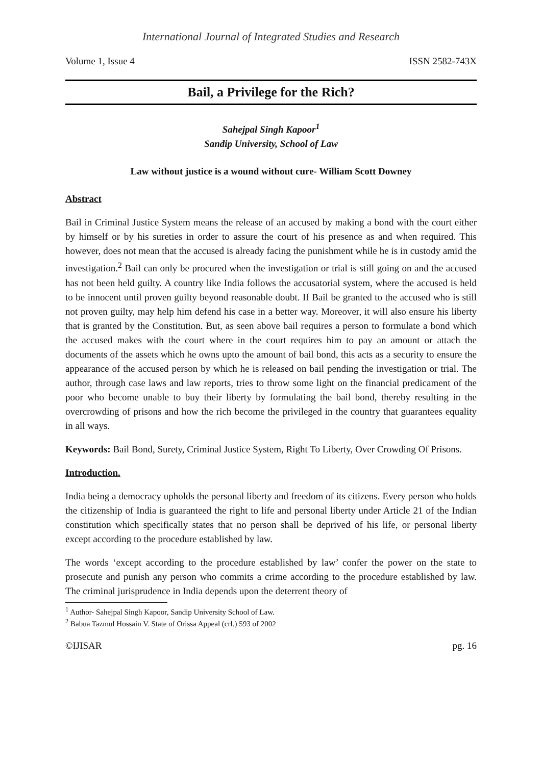International Journal of Integrated Studies and Research
Volume 1, Issue 4 ISSN 2582-743X
Bail, a Privilege for the Rich?
Sahejpal Singh Kapoor<sup>1</sup>
Sandip University, School of Law
Law without justice is a wound without cure- William Scott Downey
Abstract
Bail in Criminal Justice System means the release of an accused by making a bond with the court either by himself or by his sureties in order to assure the court of his presence as and when required. This however, does not mean that the accused is already facing the punishment while he is in custody amid the investigation.<sup>2</sup> Bail can only be procured when the investigation or trial is still going on and the accused has not been held guilty. A country like India follows the accusatorial system, where the accused is held to be innocent until proven guilty beyond reasonable doubt. If Bail be granted to the accused who is still not proven guilty, may help him defend his case in a better way. Moreover, it will also ensure his liberty that is granted by the Constitution. But, as seen above bail requires a person to formulate a bond which the accused makes with the court where in the court requires him to pay an amount or attach the documents of the assets which he owns upto the amount of bail bond, this acts as a security to ensure the appearance of the accused person by which he is released on bail pending the investigation or trial. The author, through case laws and law reports, tries to throw some light on the financial predicament of the poor who become unable to buy their liberty by formulating the bail bond, thereby resulting in the overcrowding of prisons and how the rich become the privileged in the country that guarantees equality in all ways.
Keywords: Bail Bond, Surety, Criminal Justice System, Right To Liberty, Over Crowding Of Prisons.
Introduction.
India being a democracy upholds the personal liberty and freedom of its citizens. Every person who holds the citizenship of India is guaranteed the right to life and personal liberty under Article 21 of the Indian constitution which specifically states that no person shall be deprived of his life, or personal liberty except according to the procedure established by law.
The words ‘except according to the procedure established by law’ confer the power on the state to prosecute and punish any person who commits a crime according to the procedure established by law. The criminal jurisprudence in India depends upon the deterrent theory of
<sup>1</sup> Author- Sahejpal Singh Kapoor, Sandip University School of Law.
<sup>2</sup> Babua Tazmul Hossain V. State of Orissa Appeal (crl.) 593 of 2002
©IJISAR pg. 16